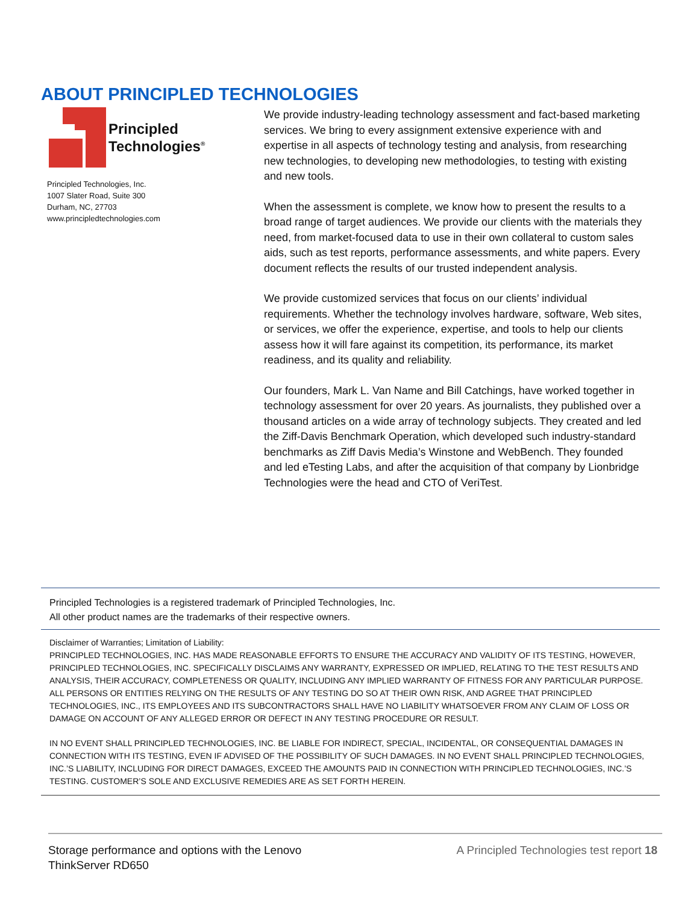ABOUT PRINCIPLED TECHNOLOGIES
Principled
Technologies<sup>®</sup>
Principled Technologies, Inc.
1007 Slater Road, Suite 300
Durham, NC, 27703
www.principledtechnologies.com
We provide industry-leading technology assessment and fact-based marketing services. We bring to every assignment extensive experience with and expertise in all aspects of technology testing and analysis, from researching new technologies, to developing new methodologies, to testing with existing and new tools.
When the assessment is complete, we know how to present the results to a broad range of target audiences. We provide our clients with the materials they need, from market-focused data to use in their own collateral to custom sales aids, such as test reports, performance assessments, and white papers. Every document reflects the results of our trusted independent analysis.
We provide customized services that focus on our clients’ individual requirements. Whether the technology involves hardware, software, Web sites, or services, we offer the experience, expertise, and tools to help our clients assess how it will fare against its competition, its performance, its market readiness, and its quality and reliability.
Our founders, Mark L. Van Name and Bill Catchings, have worked together in technology assessment for over 20 years. As journalists, they published over a thousand articles on a wide array of technology subjects. They created and led the Ziff-Davis Benchmark Operation, which developed such industry-standard benchmarks as Ziff Davis Media’s Winstone and WebBench. They founded and led eTesting Labs, and after the acquisition of that company by Lionbridge Technologies were the head and CTO of VeriTest.
Principled Technologies is a registered trademark of Principled Technologies, Inc.
All other product names are the trademarks of their respective owners.
Disclaimer of Warranties; Limitation of Liability:
PRINCIPLED TECHNOLOGIES, INC. HAS MADE REASONABLE EFFORTS TO ENSURE THE ACCURACY AND VALIDITY OF ITS TESTING, HOWEVER, PRINCIPLED TECHNOLOGIES, INC. SPECIFICALLY DISCLAIMS ANY WARRANTY, EXPRESSED OR IMPLIED, RELATING TO THE TEST RESULTS AND ANALYSIS, THEIR ACCURACY, COMPLETENESS OR QUALITY, INCLUDING ANY IMPLIED WARRANTY OF FITNESS FOR ANY PARTICULAR PURPOSE. ALL PERSONS OR ENTITIES RELYING ON THE RESULTS OF ANY TESTING DO SO AT THEIR OWN RISK, AND AGREE THAT PRINCIPLED TECHNOLOGIES, INC., ITS EMPLOYEES AND ITS SUBCONTRACTORS SHALL HAVE NO LIABILITY WHATSOEVER FROM ANY CLAIM OF LOSS OR DAMAGE ON ACCOUNT OF ANY ALLEGED ERROR OR DEFECT IN ANY TESTING PROCEDURE OR RESULT.
IN NO EVENT SHALL PRINCIPLED TECHNOLOGIES, INC. BE LIABLE FOR INDIRECT, SPECIAL, INCIDENTAL, OR CONSEQUENTIAL DAMAGES IN CONNECTION WITH ITS TESTING, EVEN IF ADVISED OF THE POSSIBILITY OF SUCH DAMAGES. IN NO EVENT SHALL PRINCIPLED TECHNOLOGIES, INC.’S LIABILITY, INCLUDING FOR DIRECT DAMAGES, EXCEED THE AMOUNTS PAID IN CONNECTION WITH PRINCIPLED TECHNOLOGIES, INC.’S TESTING. CUSTOMER’S SOLE AND EXCLUSIVE REMEDIES ARE AS SET FORTH HEREIN.
Storage performance and options with the Lenovo
ThinkServer RD650
A Principled Technologies test report 18